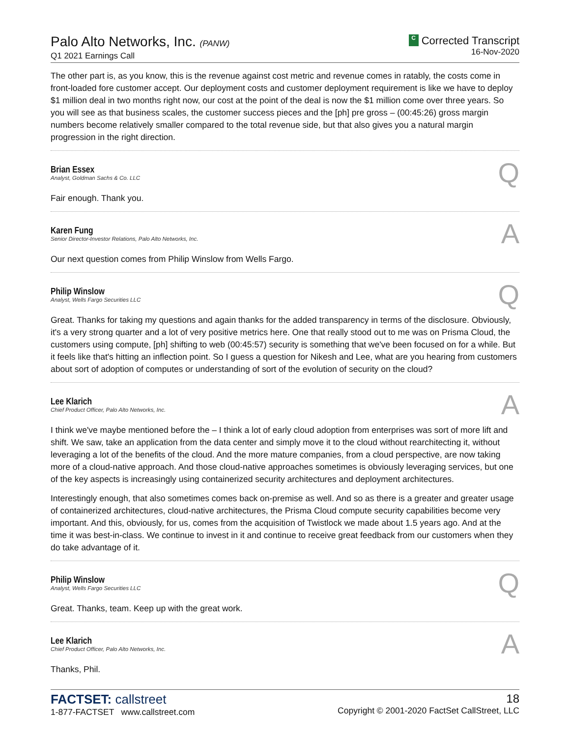Palo Alto Networks, Inc. (PANW)
Q1 2021 Earnings Call
C Corrected Transcript
16-Nov-2020
The other part is, as you know, this is the revenue against cost metric and revenue comes in ratably, the costs come in front-loaded fore customer accept. Our deployment costs and customer deployment requirement is like we have to deploy $1 million deal in two months right now, our cost at the point of the deal is now the $1 million come over three years. So you will see as that business scales, the customer success pieces and the [ph] pre gross – (00:45:26) gross margin numbers become relatively smaller compared to the total revenue side, but that also gives you a natural margin progression in the right direction.
Brian Essex
Analyst, Goldman Sachs & Co. LLC
Q
Fair enough. Thank you.
Karen Fung
Senior Director-Investor Relations, Palo Alto Networks, Inc.
A
Our next question comes from Philip Winslow from Wells Fargo.
Philip Winslow
Analyst, Wells Fargo Securities LLC
Q
Great. Thanks for taking my questions and again thanks for the added transparency in terms of the disclosure. Obviously, it's a very strong quarter and a lot of very positive metrics here. One that really stood out to me was on Prisma Cloud, the customers using compute, [ph] shifting to web (00:45:57) security is something that we've been focused on for a while. But it feels like that's hitting an inflection point. So I guess a question for Nikesh and Lee, what are you hearing from customers about sort of adoption of computes or understanding of sort of the evolution of security on the cloud?
Lee Klarich
Chief Product Officer, Palo Alto Networks, Inc.
A
I think we've maybe mentioned before the – I think a lot of early cloud adoption from enterprises was sort of more lift and shift. We saw, take an application from the data center and simply move it to the cloud without rearchitecting it, without leveraging a lot of the benefits of the cloud. And the more mature companies, from a cloud perspective, are now taking more of a cloud-native approach. And those cloud-native approaches sometimes is obviously leveraging services, but one of the key aspects is increasingly using containerized security architectures and deployment architectures.
Interestingly enough, that also sometimes comes back on-premise as well. And so as there is a greater and greater usage of containerized architectures, cloud-native architectures, the Prisma Cloud compute security capabilities become very important. And this, obviously, for us, comes from the acquisition of Twistlock we made about 1.5 years ago. And at the time it was best-in-class. We continue to invest in it and continue to receive great feedback from our customers when they do take advantage of it.
Philip Winslow
Analyst, Wells Fargo Securities LLC
Q
Great. Thanks, team. Keep up with the great work.
Lee Klarich
Chief Product Officer, Palo Alto Networks, Inc.
A
Thanks, Phil.
FACTSET: callstreet
1-877-FACTSET www.callstreet.com
18
Copyright © 2001-2020 FactSet CallStreet, LLC